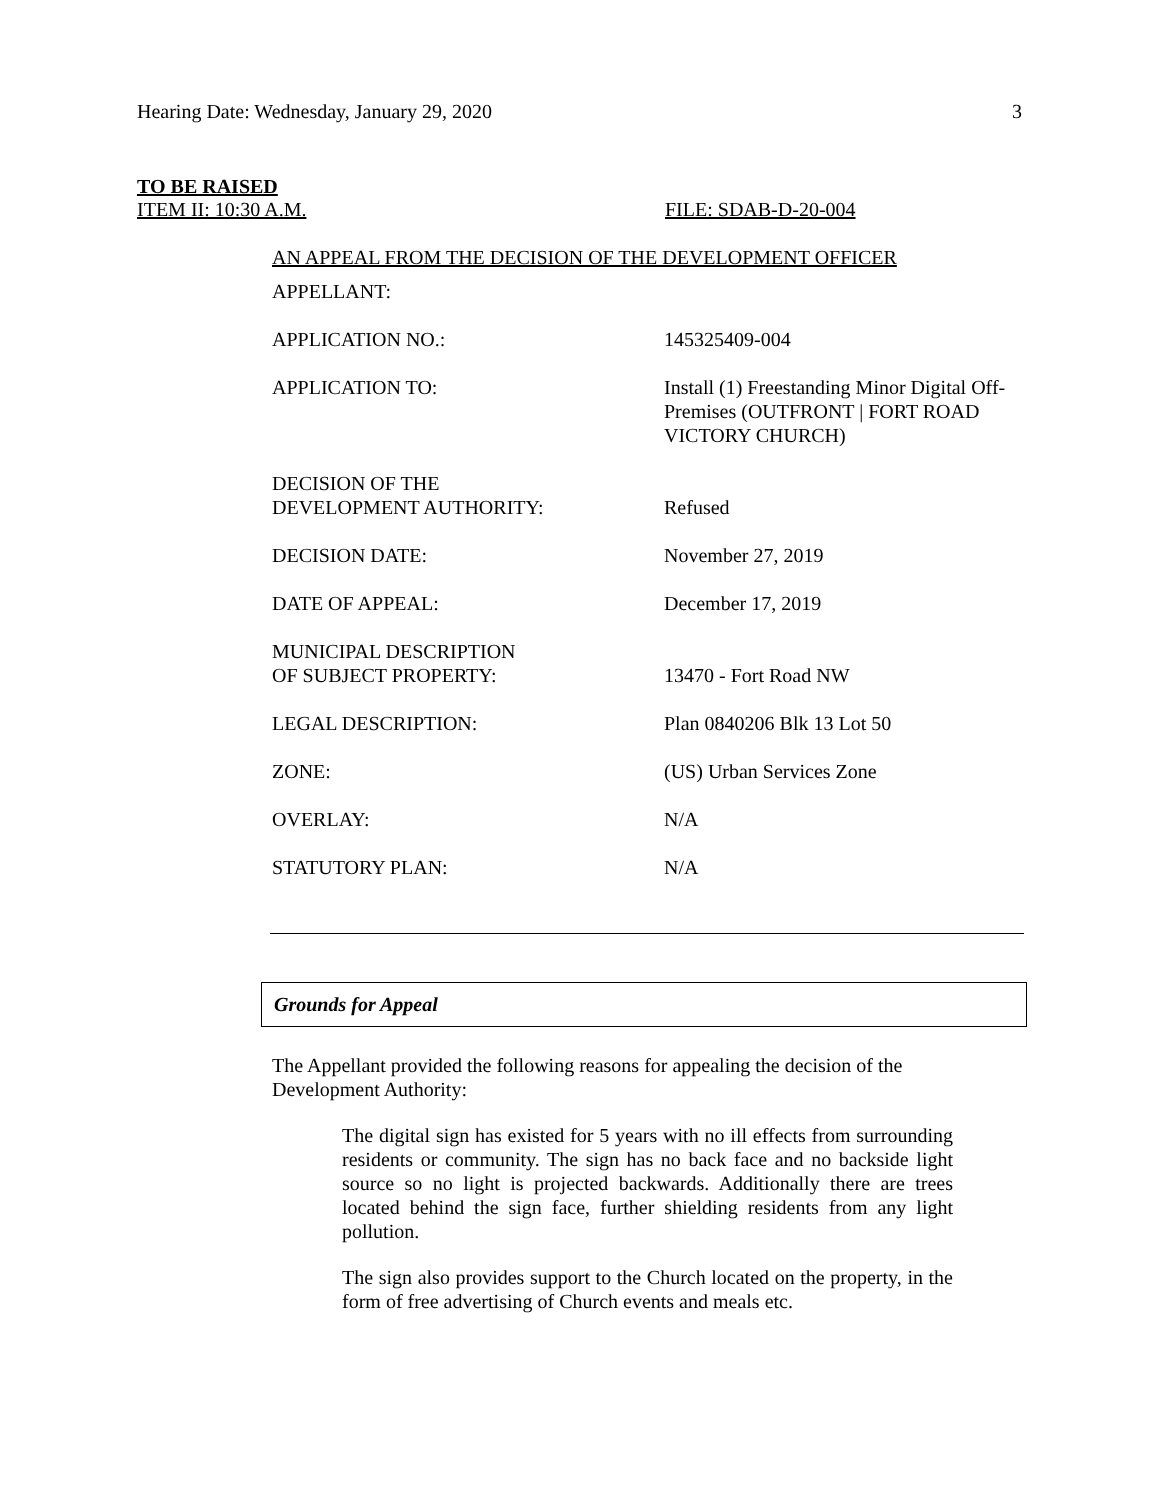Hearing Date: Wednesday, January 29, 2020 3
TO BE RAISED
ITEM II: 10:30 A.M. FILE: SDAB-D-20-004
AN APPEAL FROM THE DECISION OF THE DEVELOPMENT OFFICER
| APPELLANT: | |
| APPLICATION NO.: | 145325409-004 |
| APPLICATION TO: | Install (1) Freestanding Minor Digital Off-Premises (OUTFRONT / FORT ROAD VICTORY CHURCH) |
| DECISION OF THE DEVELOPMENT AUTHORITY: | Refused |
| DECISION DATE: | November 27, 2019 |
| DATE OF APPEAL: | December 17, 2019 |
| MUNICIPAL DESCRIPTION OF SUBJECT PROPERTY: | 13470 - Fort Road NW |
| LEGAL DESCRIPTION: | Plan 0840206 Blk 13 Lot 50 |
| ZONE: | (US) Urban Services Zone |
| OVERLAY: | N/A |
| STATUTORY PLAN: | N/A |
Grounds for Appeal
The Appellant provided the following reasons for appealing the decision of the Development Authority:
The digital sign has existed for 5 years with no ill effects from surrounding residents or community. The sign has no back face and no backside light source so no light is projected backwards. Additionally there are trees located behind the sign face, further shielding residents from any light pollution.
The sign also provides support to the Church located on the property, in the form of free advertising of Church events and meals etc.